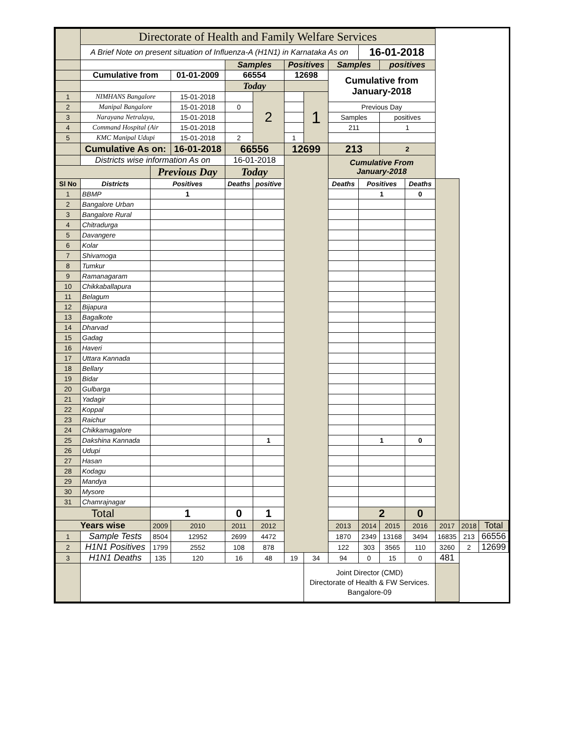| | Directorate of Health and Family Welfare Services | | | | | | | | | | | | | |
| | A Brief Note on present situation of Influenza-A (H1N1) in Karnataka As on | | | | | | | | 16-01-2018 | | | | | |
| | | | | Samples | | Positives | | Samples | | positives | | | | |
| | Cumulative from | | 01-01-2009 | 66554 | | 12698 | | Cumulative from January-2018 | | | | | | |
| | | | | Today | | | | | | | | | | |
| 1 | NIMHANS Bangalore | | 15-01-2018 | | 2 | | 1 | | | | | | | |
| 2 | Manipal Bangalore | | 15-01-2018 | 0 | | | | Previous Day | | | | | | |
| 3 | Narayana Netralaya, | | 15-01-2018 | | | | | Samples | | positives | | | | |
| 4 | Command Hospital (Air | | 15-01-2018 | | | | | 211 | | 1 | | | | |
| 5 | KMC Manipal Udupi | | 15-01-2018 | 2 | | 1 | | | | | | | | |
| | Cumulative As on: | | 16-01-2018 | 66556 | | 12699 | | 213 | | 2 | | | | |
| | Districts wise information As on | | | 16-01-2018 | | | | Cumulative From January-2018 | | | | | | |
| | | Previous Day | | Today | | | | | | | | | | |
| Sl No | Districts | Positives | | Deaths | positive | | | Deaths | Positives | | Deaths | | | |
| 1 | BBMP | 1 | | | | | | | 1 | | 0 | | | |
| 2 | Bangalore Urban | | | | | | | | | | | | | |
| 3 | Bangalore Rural | | | | | | | | | | | | | |
| 4 | Chitradurga | | | | | | | | | | | | | |
| 5 | Davangere | | | | | | | | | | | | | |
| 6 | Kolar | | | | | | | | | | | | | |
| 7 | Shivamoga | | | | | | | | | | | | | |
| 8 | Tumkur | | | | | | | | | | | | | |
| 9 | Ramanagaram | | | | | | | | | | | | | |
| 10 | Chikkaballapura | | | | | | | | | | | | | |
| 11 | Belagum | | | | | | | | | | | | | |
| 12 | Bijapura | | | | | | | | | | | | | |
| 13 | Bagalkote | | | | | | | | | | | | | |
| 14 | Dharvad | | | | | | | | | | | | | |
| 15 | Gadag | | | | | | | | | | | | | |
| 16 | Haveri | | | | | | | | | | | | | |
| 17 | Uttara Kannada | | | | | | | | | | | | | |
| 18 | Bellary | | | | | | | | | | | | | |
| 19 | Bidar | | | | | | | | | | | | | |
| 20 | Gulbarga | | | | | | | | | | | | | |
| 21 | Yadagir | | | | | | | | | | | | | |
| 22 | Koppal | | | | | | | | | | | | | |
| 23 | Raichur | | | | | | | | | | | | | |
| 24 | Chikkamagalore | | | | | | | | | | | | | |
| 25 | Dakshina Kannada | | | | 1 | | | | 1 | | 0 | | | |
| 26 | Udupi | | | | | | | | | | | | | |
| 27 | Hasan | | | | | | | | | | | | | |
| 28 | Kodagu | | | | | | | | | | | | | |
| 29 | Mandya | | | | | | | | | | | | | |
| 30 | Mysore | | | | | | | | | | | | | |
| 31 | Chamrajnagar | | | | | | | | | | | | | |
| Total | | 1 | | 0 | 1 | | | | 2 | | 0 | | | |
| Years wise | | 2009 | 2010 | 2011 | 2012 | | | 2013 | 2014 | 2015 | 2016 | 2017 | 2018 | Total |
| 1 | Sample Tests | 8504 | 12952 | 2699 | 4472 | | | 1870 | 2349 | 13168 | 3494 | 16835 | 213 | 66556 |
| 2 | H1N1 Positives | 1799 | 2552 | 108 | 878 | | | 122 | 303 | 3565 | 110 | 3260 | 2 | 12699 |
| 3 | H1N1 Deaths | 135 | 120 | 16 | 48 | 19 | 34 | 94 | 0 | 15 | 0 | 481 | | |
| | | | | | | | Joint Director (CMD) Directorate of Health & FW Services. Bangalore-09 | | | | | | | |